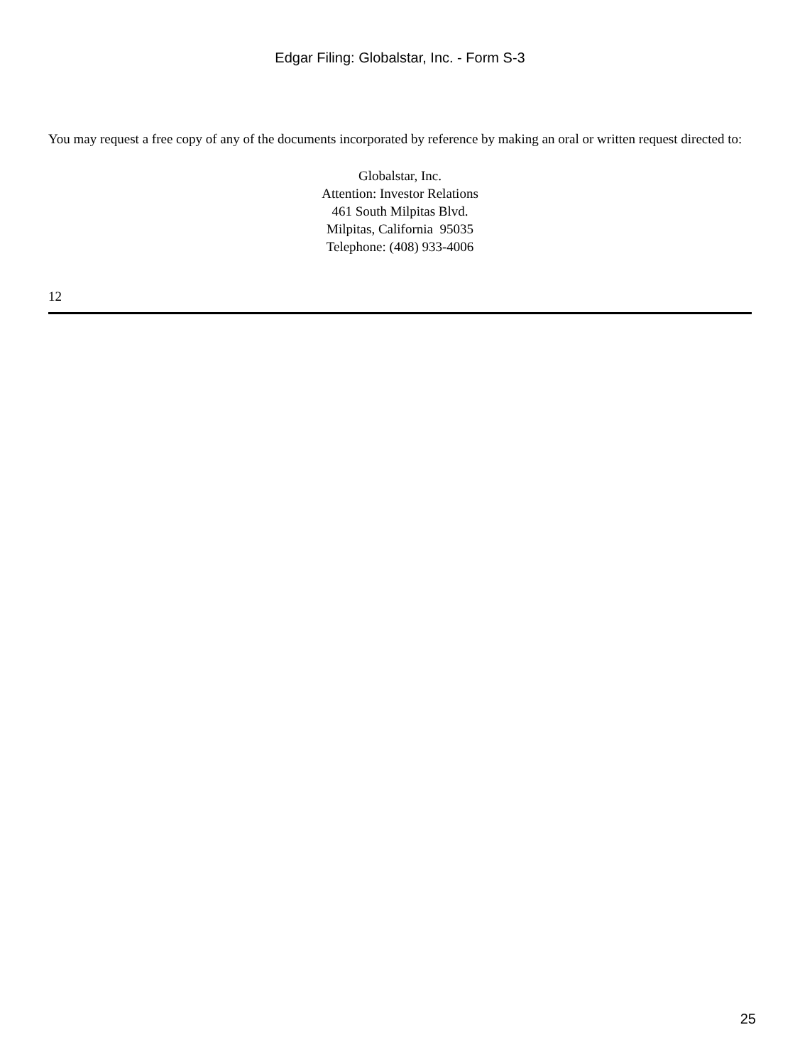Edgar Filing: Globalstar, Inc. - Form S-3
You may request a free copy of any of the documents incorporated by reference by making an oral or written request directed to:
Globalstar, Inc.
Attention: Investor Relations
461 South Milpitas Blvd.
Milpitas, California 95035
Telephone: (408) 933-4006
12
25